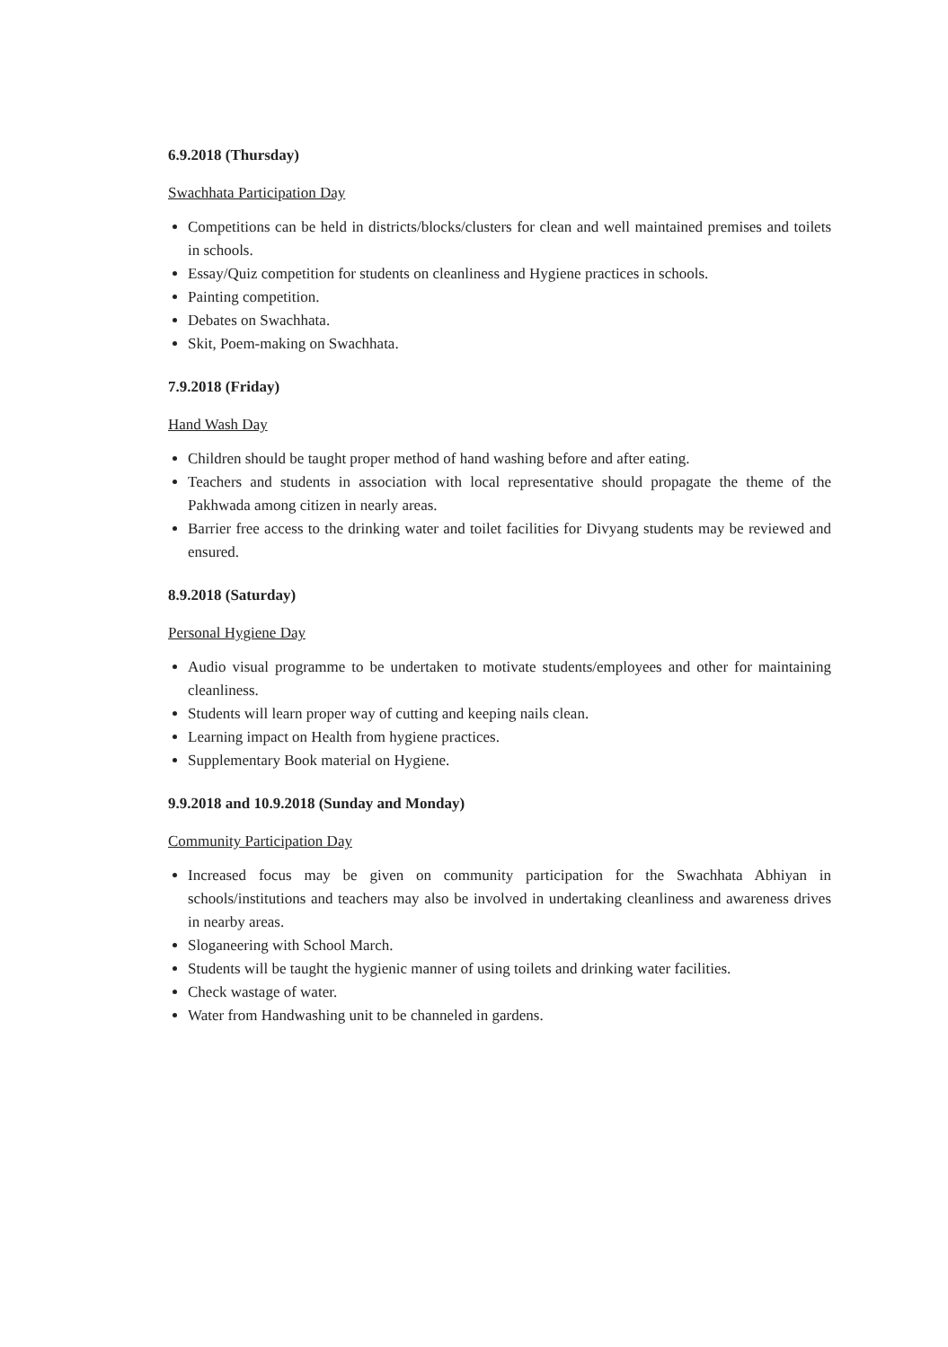6.9.2018 (Thursday)
Swachhata Participation Day
Competitions can be held in districts/blocks/clusters for clean and well maintained premises and toilets in schools.
Essay/Quiz competition for students on cleanliness and Hygiene practices in schools.
Painting competition.
Debates on Swachhata.
Skit, Poem-making on Swachhata.
7.9.2018 (Friday)
Hand Wash Day
Children should be taught proper method of hand washing before and after eating.
Teachers and students in association with local representative should propagate the theme of the Pakhwada among citizen in nearly areas.
Barrier free access to the drinking water and toilet facilities for Divyang students may be reviewed and ensured.
8.9.2018 (Saturday)
Personal Hygiene Day
Audio visual programme to be undertaken to motivate students/employees and other for maintaining cleanliness.
Students will learn proper way of cutting and keeping nails clean.
Learning impact on Health from hygiene practices.
Supplementary Book material on Hygiene.
9.9.2018 and 10.9.2018 (Sunday and Monday)
Community Participation Day
Increased focus may be given on community participation for the Swachhata Abhiyan in schools/institutions and teachers may also be involved in undertaking cleanliness and awareness drives in nearby areas.
Sloganeering with School March.
Students will be taught the hygienic manner of using toilets and drinking water facilities.
Check wastage of water.
Water from Handwashing unit to be channeled in gardens.